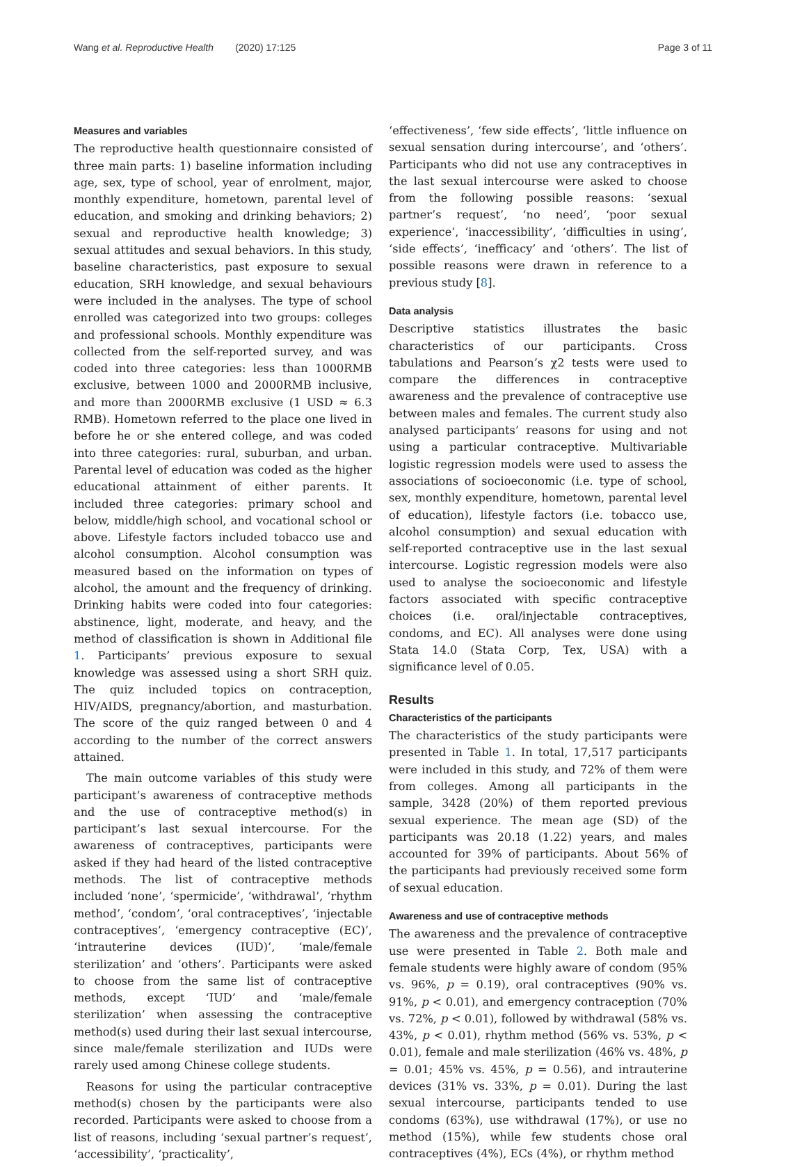Wang et al. Reproductive Health (2020) 17:125 Page 3 of 11
Measures and variables
The reproductive health questionnaire consisted of three main parts: 1) baseline information including age, sex, type of school, year of enrolment, major, monthly expenditure, hometown, parental level of education, and smoking and drinking behaviors; 2) sexual and reproductive health knowledge; 3) sexual attitudes and sexual behaviors. In this study, baseline characteristics, past exposure to sexual education, SRH knowledge, and sexual behaviours were included in the analyses. The type of school enrolled was categorized into two groups: colleges and professional schools. Monthly expenditure was collected from the self-reported survey, and was coded into three categories: less than 1000RMB exclusive, between 1000 and 2000RMB inclusive, and more than 2000RMB exclusive (1 USD ≈ 6.3 RMB). Hometown referred to the place one lived in before he or she entered college, and was coded into three categories: rural, suburban, and urban. Parental level of education was coded as the higher educational attainment of either parents. It included three categories: primary school and below, middle/high school, and vocational school or above. Lifestyle factors included tobacco use and alcohol consumption. Alcohol consumption was measured based on the information on types of alcohol, the amount and the frequency of drinking. Drinking habits were coded into four categories: abstinence, light, moderate, and heavy, and the method of classification is shown in Additional file 1. Participants’ previous exposure to sexual knowledge was assessed using a short SRH quiz. The quiz included topics on contraception, HIV/AIDS, pregnancy/abortion, and masturbation. The score of the quiz ranged between 0 and 4 according to the number of the correct answers attained.
The main outcome variables of this study were participant’s awareness of contraceptive methods and the use of contraceptive method(s) in participant’s last sexual intercourse. For the awareness of contraceptives, participants were asked if they had heard of the listed contraceptive methods. The list of contraceptive methods included ‘none’, ‘spermicide’, ‘withdrawal’, ‘rhythm method’, ‘condom’, ‘oral contraceptives’, ‘injectable contraceptives’, ‘emergency contraceptive (EC)’, ‘intrauterine devices (IUD)’, ‘male/female sterilization’ and ‘others’. Participants were asked to choose from the same list of contraceptive methods, except ‘IUD’ and ‘male/female sterilization’ when assessing the contraceptive method(s) used during their last sexual intercourse, since male/female sterilization and IUDs were rarely used among Chinese college students.
Reasons for using the particular contraceptive method(s) chosen by the participants were also recorded. Participants were asked to choose from a list of reasons, including ‘sexual partner’s request’, ‘accessibility’, ‘practicality’,
‘effectiveness’, ‘few side effects’, ‘little influence on sexual sensation during intercourse’, and ‘others’. Participants who did not use any contraceptives in the last sexual intercourse were asked to choose from the following possible reasons: ‘sexual partner’s request’, ‘no need’, ‘poor sexual experience’, ‘inaccessibility’, ‘difficulties in using’, ‘side effects’, ‘inefficacy’ and ‘others’. The list of possible reasons were drawn in reference to a previous study [8].
Data analysis
Descriptive statistics illustrates the basic characteristics of our participants. Cross tabulations and Pearson’s χ2 tests were used to compare the differences in contraceptive awareness and the prevalence of contraceptive use between males and females. The current study also analysed participants’ reasons for using and not using a particular contraceptive. Multivariable logistic regression models were used to assess the associations of socioeconomic (i.e. type of school, sex, monthly expenditure, hometown, parental level of education), lifestyle factors (i.e. tobacco use, alcohol consumption) and sexual education with self-reported contraceptive use in the last sexual intercourse. Logistic regression models were also used to analyse the socioeconomic and lifestyle factors associated with specific contraceptive choices (i.e. oral/injectable contraceptives, condoms, and EC). All analyses were done using Stata 14.0 (Stata Corp, Tex, USA) with a significance level of 0.05.
Results
Characteristics of the participants
The characteristics of the study participants were presented in Table 1. In total, 17,517 participants were included in this study, and 72% of them were from colleges. Among all participants in the sample, 3428 (20%) of them reported previous sexual experience. The mean age (SD) of the participants was 20.18 (1.22) years, and males accounted for 39% of participants. About 56% of the participants had previously received some form of sexual education.
Awareness and use of contraceptive methods
The awareness and the prevalence of contraceptive use were presented in Table 2. Both male and female students were highly aware of condom (95% vs. 96%, p = 0.19), oral contraceptives (90% vs. 91%, p < 0.01), and emergency contraception (70% vs. 72%, p < 0.01), followed by withdrawal (58% vs. 43%, p < 0.01), rhythm method (56% vs. 53%, p < 0.01), female and male sterilization (46% vs. 48%, p = 0.01; 45% vs. 45%, p = 0.56), and intrauterine devices (31% vs. 33%, p = 0.01). During the last sexual intercourse, participants tended to use condoms (63%), use withdrawal (17%), or use no method (15%), while few students chose oral contraceptives (4%), ECs (4%), or rhythm method